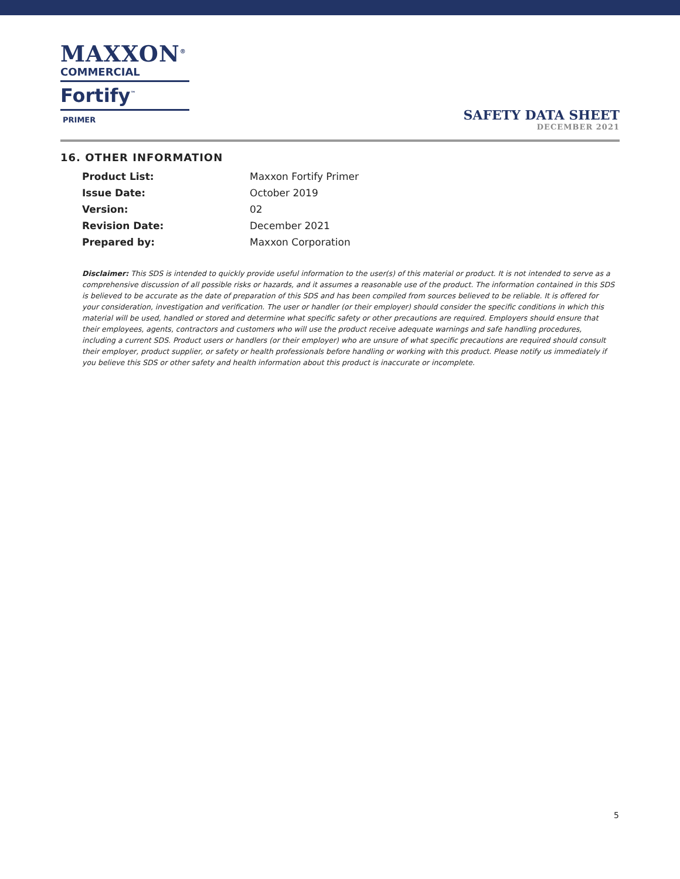MAXXON<sup>®</sup>
COMMERCIAL
Fortify<sup>™</sup>
PRIMER
SAFETY DATA SHEET
DECEMBER 2021
16. OTHER INFORMATION
| Product List: | Maxxon Fortify Primer |
| Issue Date: | October 2019 |
| Version: | 02 |
| Revision Date: | December 2021 |
| Prepared by: | Maxxon Corporation |
Disclaimer: This SDS is intended to quickly provide useful information to the user(s) of this material or product. It is not intended to serve as a comprehensive discussion of all possible risks or hazards, and it assumes a reasonable use of the product. The information contained in this SDS is believed to be accurate as the date of preparation of this SDS and has been compiled from sources believed to be reliable. It is offered for your consideration, investigation and verification. The user or handler (or their employer) should consider the specific conditions in which this material will be used, handled or stored and determine what specific safety or other precautions are required. Employers should ensure that their employees, agents, contractors and customers who will use the product receive adequate warnings and safe handling procedures, including a current SDS. Product users or handlers (or their employer) who are unsure of what specific precautions are required should consult their employer, product supplier, or safety or health professionals before handling or working with this product. Please notify us immediately if you believe this SDS or other safety and health information about this product is inaccurate or incomplete.
5